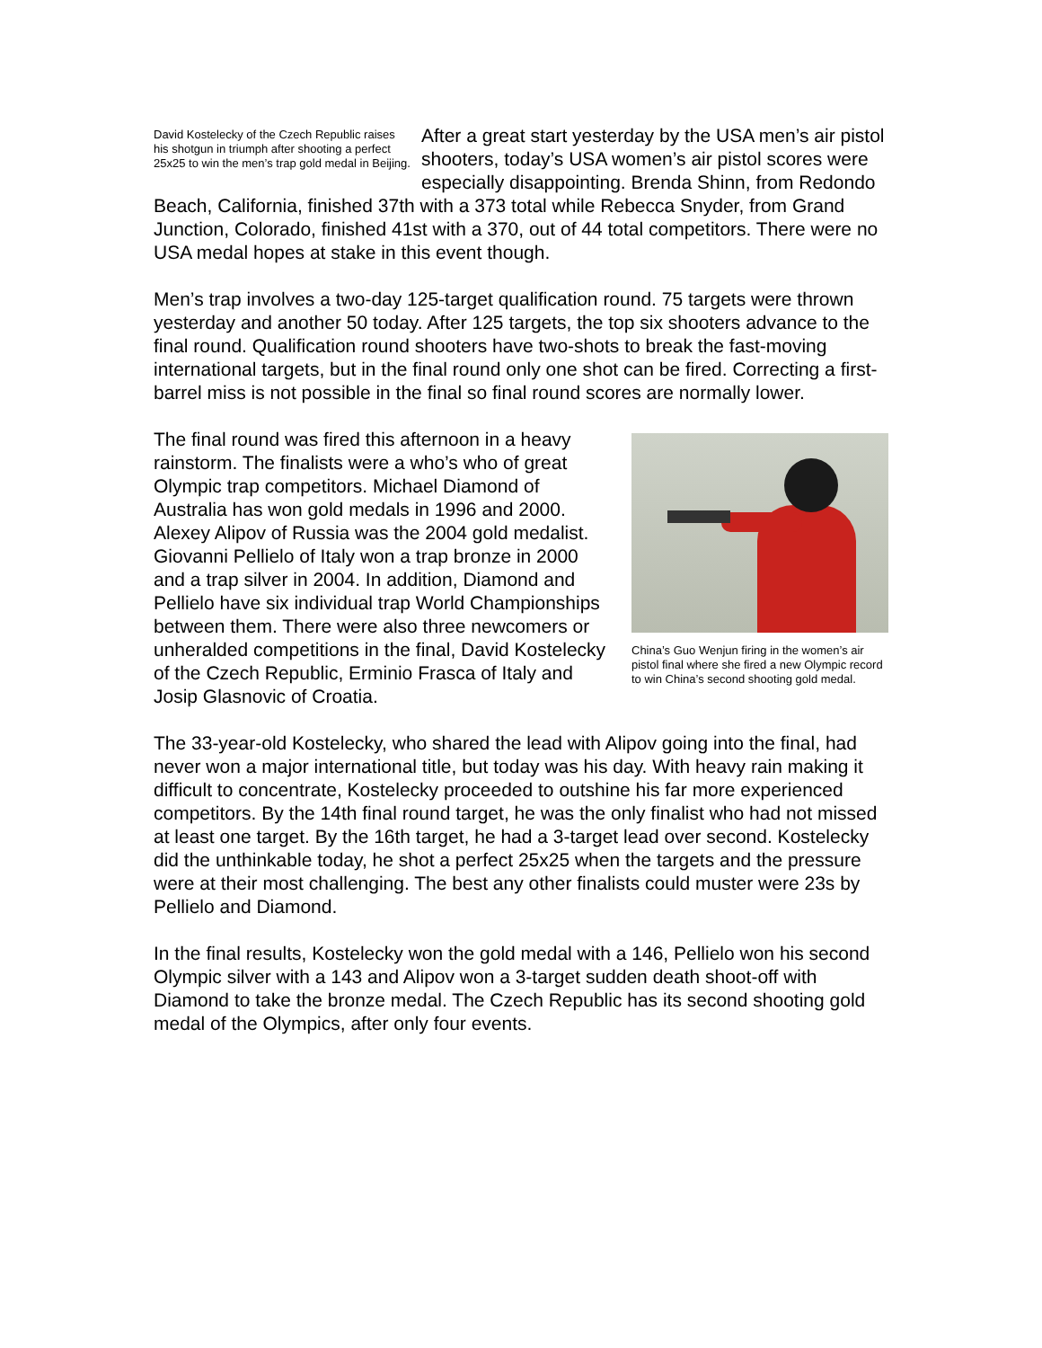David Kostelecky of the Czech Republic raises his shotgun in triumph after shooting a perfect 25x25 to win the men’s trap gold medal in Beijing.
After a great start yesterday by the USA men’s air pistol shooters, today’s USA women’s air pistol scores were especially disappointing. Brenda Shinn, from Redondo Beach, California, finished 37th with a 373 total while Rebecca Snyder, from Grand Junction, Colorado, finished 41st with a 370, out of 44 total competitors. There were no USA medal hopes at stake in this event though.
Men’s trap involves a two-day 125-target qualification round. 75 targets were thrown yesterday and another 50 today. After 125 targets, the top six shooters advance to the final round. Qualification round shooters have two-shots to break the fast-moving international targets, but in the final round only one shot can be fired. Correcting a first-barrel miss is not possible in the final so final round scores are normally lower.
China’s Guo Wenjun firing in the women’s air pistol final where she fired a new Olympic record to win China’s second shooting gold medal.
The final round was fired this afternoon in a heavy rainstorm. The finalists were a who’s who of great Olympic trap competitors. Michael Diamond of Australia has won gold medals in 1996 and 2000. Alexey Alipov of Russia was the 2004 gold medalist. Giovanni Pellielo of Italy won a trap bronze in 2000 and a trap silver in 2004. In addition, Diamond and Pellielo have six individual trap World Championships between them. There were also three newcomers or unheralded competitions in the final, David Kostelecky of the Czech Republic, Erminio Frasca of Italy and Josip Glasnovic of Croatia.
The 33-year-old Kostelecky, who shared the lead with Alipov going into the final, had never won a major international title, but today was his day. With heavy rain making it difficult to concentrate, Kostelecky proceeded to outshine his far more experienced competitors. By the 14th final round target, he was the only finalist who had not missed at least one target. By the 16th target, he had a 3-target lead over second. Kostelecky did the unthinkable today, he shot a perfect 25x25 when the targets and the pressure were at their most challenging. The best any other finalists could muster were 23s by Pellielo and Diamond.
In the final results, Kostelecky won the gold medal with a 146, Pellielo won his second Olympic silver with a 143 and Alipov won a 3-target sudden death shoot-off with Diamond to take the bronze medal. The Czech Republic has its second shooting gold medal of the Olympics, after only four events.